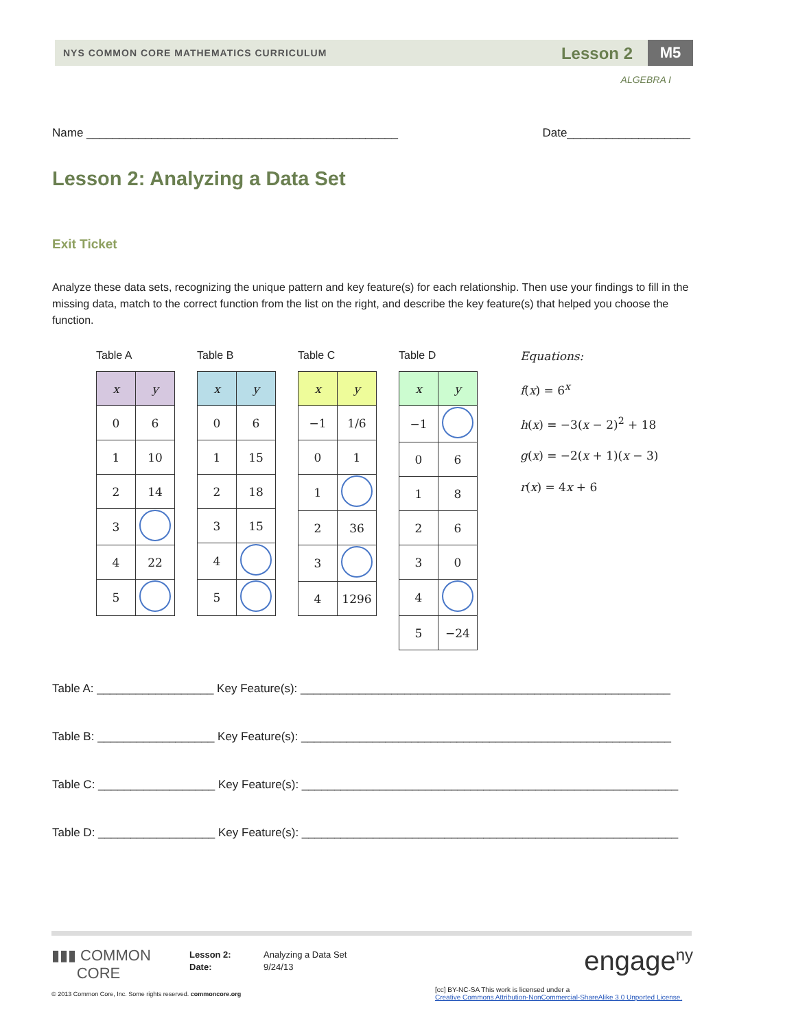NYS COMMON CORE MATHEMATICS CURRICULUM Lesson 2 M5
ALGEBRA I
Name ________________________________________________ Date___________________
Lesson 2: Analyzing a Data Set
Exit Ticket
Analyze these data sets, recognizing the unique pattern and key feature(s) for each relationship. Then use your findings to fill in the missing data, match to the correct function from the list on the right, and describe the key feature(s) that helped you choose the function.
Table A
| x | y |
| --- | --- |
| 0 | 6 |
| 1 | 10 |
| 2 | 14 |
| 3 | |
| 4 | 22 |
| 5 | |
Table B
| x | y |
| --- | --- |
| 0 | 6 |
| 1 | 15 |
| 2 | 18 |
| 3 | 15 |
| 4 | |
| 5 | |
Table C
| x | y |
| --- | --- |
| −1 | 1/6 |
| 0 | 1 |
| 1 | |
| 2 | 36 |
| 3 | |
| 4 | 1296 |
Table D
| x | y |
| --- | --- |
| −1 | |
| 0 | 6 |
| 1 | 8 |
| 2 | 6 |
| 3 | 0 |
| 4 | |
| 5 | −24 |
Equations:
f(x) = 6<sup>x</sup>
h(x) = −3(x − 2)<sup>2</sup> + 18
g(x) = −2(x + 1)(x − 3)
r(x) = 4x + 6
Table A: __________________ Key Feature(s): _________________________________________________________
Table B: __________________ Key Feature(s): _________________________________________________________
Table C: __________________ Key Feature(s): __________________________________________________________
Table D: __________________ Key Feature(s): __________________________________________________________
▮▮▮ COMMON
CORE
Lesson 2:
Date:
Analyzing a Data Set
9/24/13
engage<sup>ny</sup>
© 2013 Common Core, Inc. Some rights reserved. commoncore.org
[cc] BY-NC-SA This work is licensed under a
Creative Commons Attribution-NonCommercial-ShareAlike 3.0 Unported License.